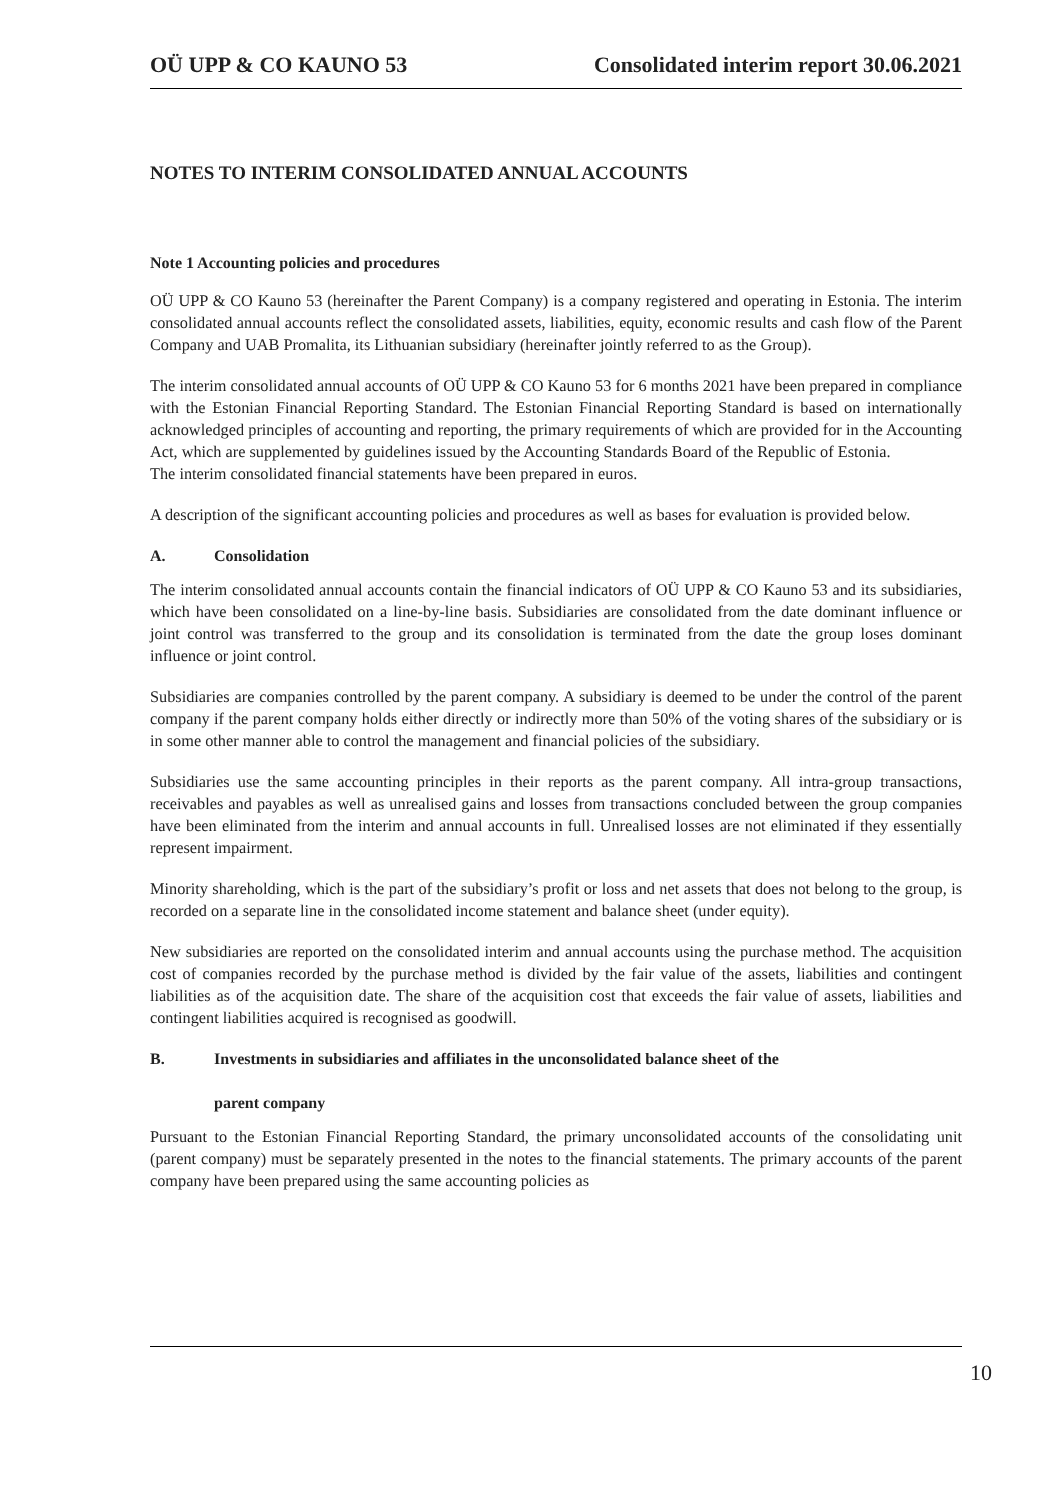OÜ UPP & CO KAUNO 53 Consolidated interim report 30.06.2021
NOTES TO INTERIM CONSOLIDATED ANNUAL ACCOUNTS
Note 1 Accounting policies and procedures
OÜ UPP & CO Kauno 53 (hereinafter the Parent Company) is a company registered and operating in Estonia. The interim consolidated annual accounts reflect the consolidated assets, liabilities, equity, economic results and cash flow of the Parent Company and UAB Promalita, its Lithuanian subsidiary (hereinafter jointly referred to as the Group).
The interim consolidated annual accounts of OÜ UPP & CO Kauno 53 for 6 months 2021 have been prepared in compliance with the Estonian Financial Reporting Standard. The Estonian Financial Reporting Standard is based on internationally acknowledged principles of accounting and reporting, the primary requirements of which are provided for in the Accounting Act, which are supplemented by guidelines issued by the Accounting Standards Board of the Republic of Estonia.
The interim consolidated financial statements have been prepared in euros.
A description of the significant accounting policies and procedures as well as bases for evaluation is provided below.
A. Consolidation
The interim consolidated annual accounts contain the financial indicators of OÜ UPP & CO Kauno 53 and its subsidiaries, which have been consolidated on a line-by-line basis. Subsidiaries are consolidated from the date dominant influence or joint control was transferred to the group and its consolidation is terminated from the date the group loses dominant influence or joint control.
Subsidiaries are companies controlled by the parent company. A subsidiary is deemed to be under the control of the parent company if the parent company holds either directly or indirectly more than 50% of the voting shares of the subsidiary or is in some other manner able to control the management and financial policies of the subsidiary.
Subsidiaries use the same accounting principles in their reports as the parent company. All intra-group transactions, receivables and payables as well as unrealised gains and losses from transactions concluded between the group companies have been eliminated from the interim and annual accounts in full. Unrealised losses are not eliminated if they essentially represent impairment.
Minority shareholding, which is the part of the subsidiary’s profit or loss and net assets that does not belong to the group, is recorded on a separate line in the consolidated income statement and balance sheet (under equity).
New subsidiaries are reported on the consolidated interim and annual accounts using the purchase method. The acquisition cost of companies recorded by the purchase method is divided by the fair value of the assets, liabilities and contingent liabilities as of the acquisition date. The share of the acquisition cost that exceeds the fair value of assets, liabilities and contingent liabilities acquired is recognised as goodwill.
B. Investments in subsidiaries and affiliates in the unconsolidated balance sheet of the
parent company
Pursuant to the Estonian Financial Reporting Standard, the primary unconsolidated accounts of the consolidating unit (parent company) must be separately presented in the notes to the financial statements. The primary accounts of the parent company have been prepared using the same accounting policies as
10